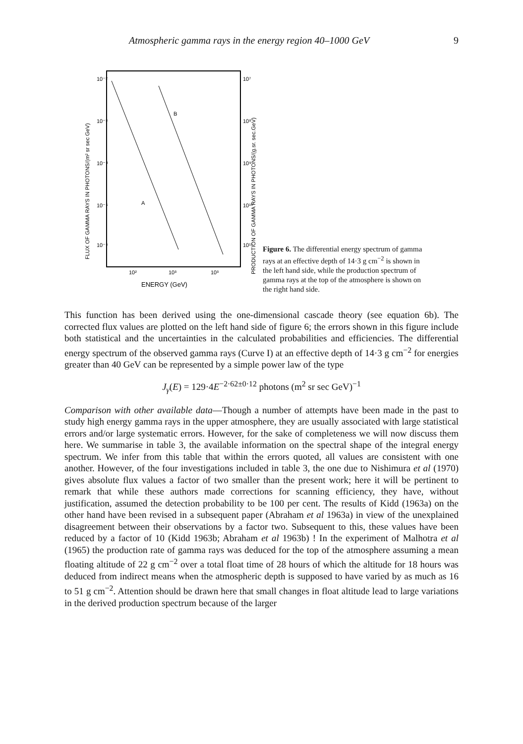Atmospheric gamma rays in the energy region 40–1000 GeV 9
10⁻²
10⁻³
10⁻⁴
10⁻⁵
10⁻⁶
10⁷
10⁸
10⁹
10¹⁰
10¹¹
B
A
10²
10³
10³
ENERGY (GeV)
FLUX OF GAMMA RAYS IN PHOTONS/(m² sr sec GeV)
PRODUCTION OF GAMMA RAYS IN PHOTONS/(g.sr. sec.GeV)
Figure 6. The differential energy spectrum of gamma rays at an effective depth of 14·3 g cm<sup>−2</sup> is shown in the left hand side, while the production spectrum of gamma rays at the top of the atmosphere is shown on the right hand side.
This function has been derived using the one-dimensional cascade theory (see equation 6b). The corrected flux values are plotted on the left hand side of figure 6; the errors shown in this figure include both statistical and the uncertainties in the calculated probabilities and efficiencies. The differential energy spectrum of the observed gamma rays (Curve I) at an effective depth of 14·3 g cm<sup>−2</sup> for energies greater than 40 GeV can be represented by a simple power law of the type
J<sub>γ</sub>(E) = 129·4E<sup>−2·62±0·12</sup> photons (m<sup>2</sup> sr sec GeV)<sup>−1</sup>
Comparison with other available data—Though a number of attempts have been made in the past to study high energy gamma rays in the upper atmosphere, they are usually associated with large statistical errors and/or large systematic errors. However, for the sake of completeness we will now discuss them here. We summarise in table 3, the available information on the spectral shape of the integral energy spectrum. We infer from this table that within the errors quoted, all values are consistent with one another. However, of the four investigations included in table 3, the one due to Nishimura et al (1970) gives absolute flux values a factor of two smaller than the present work; here it will be pertinent to remark that while these authors made corrections for scanning efficiency, they have, without justification, assumed the detection probability to be 100 per cent. The results of Kidd (1963a) on the other hand have been revised in a subsequent paper (Abraham et al 1963a) in view of the unexplained disagreement between their observations by a factor two. Subsequent to this, these values have been reduced by a factor of 10 (Kidd 1963b; Abraham et al 1963b) ! In the experiment of Malhotra et al (1965) the production rate of gamma rays was deduced for the top of the atmosphere assuming a mean floating altitude of 22 g cm<sup>−2</sup> over a total float time of 28 hours of which the altitude for 18 hours was deduced from indirect means when the atmospheric depth is supposed to have varied by as much as 16 to 51 g cm<sup>−2</sup>. Attention should be drawn here that small changes in float altitude lead to large variations in the derived production spectrum because of the larger